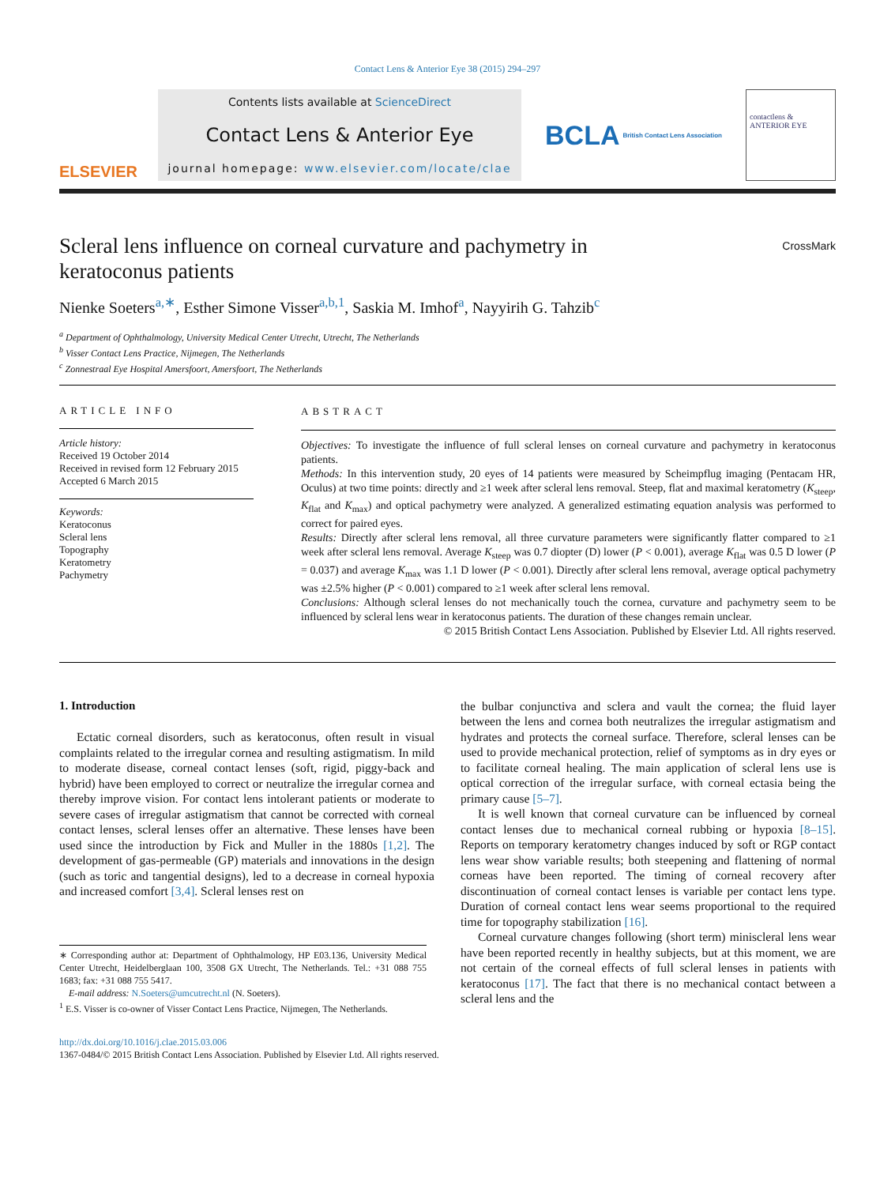Contact Lens & Anterior Eye 38 (2015) 294–297
ELSEVIER
Contents lists available at ScienceDirect
Contact Lens & Anterior Eye
journal homepage: www.elsevier.com/locate/clae
BCLA British Contact Lens Association
contactlens & ANTERIOR EYE
Scleral lens influence on corneal curvature and pachymetry in
keratoconus patients CrossMark
Nienke Soeters<sup>a,∗</sup>, Esther Simone Visser<sup>a,b,1</sup>, Saskia M. Imhof<sup>a</sup>, Nayyirih G. Tahzib<sup>c</sup>
<sup>a</sup> Department of Ophthalmology, University Medical Center Utrecht, Utrecht, The Netherlands
<sup>b</sup> Visser Contact Lens Practice, Nijmegen, The Netherlands
<sup>c</sup> Zonnestraal Eye Hospital Amersfoort, Amersfoort, The Netherlands
ARTICLE INFO
Article history:
Received 19 October 2014
Received in revised form 12 February 2015
Accepted 6 March 2015
Keywords:
Keratoconus
Scleral lens
Topography
Keratometry
Pachymetry
ABSTRACT
Objectives: To investigate the influence of full scleral lenses on corneal curvature and pachymetry in keratoconus patients.
Methods: In this intervention study, 20 eyes of 14 patients were measured by Scheimpflug imaging (Pentacam HR, Oculus) at two time points: directly and ≥1 week after scleral lens removal. Steep, flat and maximal keratometry (K<sub>steep</sub>, K<sub>flat</sub> and K<sub>max</sub>) and optical pachymetry were analyzed. A generalized estimating equation analysis was performed to correct for paired eyes.
Results: Directly after scleral lens removal, all three curvature parameters were significantly flatter compared to ≥1 week after scleral lens removal. Average K<sub>steep</sub> was 0.7 diopter (D) lower (P < 0.001), average K<sub>flat</sub> was 0.5 D lower (P = 0.037) and average K<sub>max</sub> was 1.1 D lower (P < 0.001). Directly after scleral lens removal, average optical pachymetry was ±2.5% higher (P < 0.001) compared to ≥1 week after scleral lens removal.
Conclusions: Although scleral lenses do not mechanically touch the cornea, curvature and pachymetry seem to be influenced by scleral lens wear in keratoconus patients. The duration of these changes remain unclear.
© 2015 British Contact Lens Association. Published by Elsevier Ltd. All rights reserved.
1. Introduction
Ectatic corneal disorders, such as keratoconus, often result in visual complaints related to the irregular cornea and resulting astigmatism. In mild to moderate disease, corneal contact lenses (soft, rigid, piggy-back and hybrid) have been employed to correct or neutralize the irregular cornea and thereby improve vision. For contact lens intolerant patients or moderate to severe cases of irregular astigmatism that cannot be corrected with corneal contact lenses, scleral lenses offer an alternative. These lenses have been used since the introduction by Fick and Muller in the 1880s [1,2]. The development of gas-permeable (GP) materials and innovations in the design (such as toric and tangential designs), led to a decrease in corneal hypoxia and increased comfort [3,4]. Scleral lenses rest on
∗ Corresponding author at: Department of Ophthalmology, HP E03.136, University Medical Center Utrecht, Heidelberglaan 100, 3508 GX Utrecht, The Netherlands. Tel.: +31 088 755 1683; fax: +31 088 755 5417.
E-mail address: N.Soeters@umcutrecht.nl (N. Soeters).
<sup>1</sup> E.S. Visser is co-owner of Visser Contact Lens Practice, Nijmegen, The Netherlands.
the bulbar conjunctiva and sclera and vault the cornea; the fluid layer between the lens and cornea both neutralizes the irregular astigmatism and hydrates and protects the corneal surface. Therefore, scleral lenses can be used to provide mechanical protection, relief of symptoms as in dry eyes or to facilitate corneal healing. The main application of scleral lens use is optical correction of the irregular surface, with corneal ectasia being the primary cause [5–7].
It is well known that corneal curvature can be influenced by corneal contact lenses due to mechanical corneal rubbing or hypoxia [8–15]. Reports on temporary keratometry changes induced by soft or RGP contact lens wear show variable results; both steepening and flattening of normal corneas have been reported. The timing of corneal recovery after discontinuation of corneal contact lenses is variable per contact lens type. Duration of corneal contact lens wear seems proportional to the required time for topography stabilization [16].
Corneal curvature changes following (short term) miniscleral lens wear have been reported recently in healthy subjects, but at this moment, we are not certain of the corneal effects of full scleral lenses in patients with keratoconus [17]. The fact that there is no mechanical contact between a scleral lens and the
http://dx.doi.org/10.1016/j.clae.2015.03.006
1367-0484/© 2015 British Contact Lens Association. Published by Elsevier Ltd. All rights reserved.